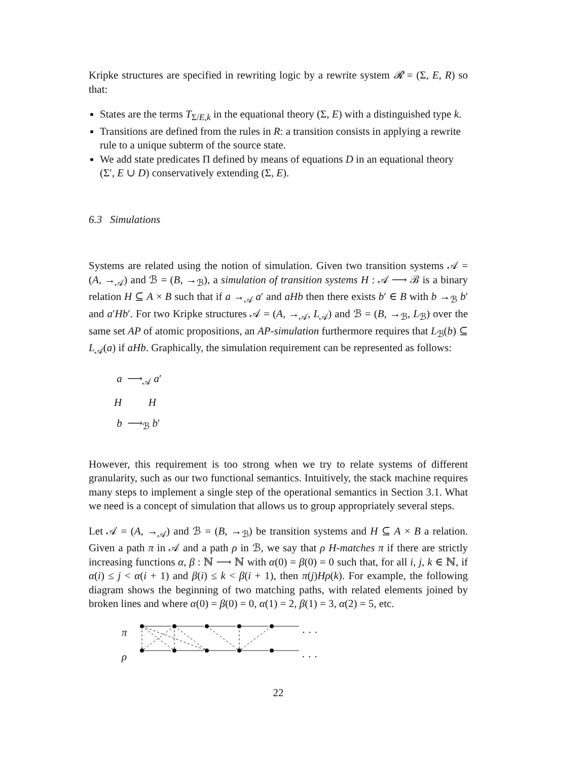Kripke structures are specified in rewriting logic by a rewrite system 𝓡 = (Σ, E, R) so that:
States are the terms T<sub>Σ/E,k</sub> in the equational theory (Σ, E) with a distinguished type k.
Transitions are defined from the rules in R: a transition consists in applying a rewrite rule to a unique subterm of the source state.
We add state predicates Π defined by means of equations D in an equational theory (Σ′, E ∪ D) conservatively extending (Σ, E).
6.3 Simulations
Systems are related using the notion of simulation. Given two transition systems 𝒜 = (A, →<sub>𝒜</sub>) and ℬ = (B, →<sub>ℬ</sub>), a simulation of transition systems H : 𝒜 ⟶ ℬ is a binary relation H ⊆ A × B such that if a →<sub>𝒜</sub> a′ and aHb then there exists b′ ∈ B with b →<sub>ℬ</sub> b′ and a′Hb′. For two Kripke structures 𝒜 = (A, →<sub>𝒜</sub>, L<sub>𝒜</sub>) and ℬ = (B, →<sub>ℬ</sub>, L<sub>ℬ</sub>) over the same set AP of atomic propositions, an AP-simulation furthermore requires that L<sub>ℬ</sub>(b) ⊆ L<sub>𝒜</sub>(a) if aHb. Graphically, the simulation requirement can be represented as follows:
a ⟶<sub>𝒜</sub> a′
H H
b ⟶<sub>ℬ</sub> b′
However, this requirement is too strong when we try to relate systems of different granularity, such as our two functional semantics. Intuitively, the stack machine requires many steps to implement a single step of the operational semantics in Section 3.1. What we need is a concept of simulation that allows us to group appropriately several steps.
Let 𝒜 = (A, →<sub>𝒜</sub>) and ℬ = (B, →<sub>ℬ</sub>) be transition systems and H ⊆ A × B a relation. Given a path π in 𝒜 and a path ρ in ℬ, we say that ρ H-matches π if there are strictly increasing functions α, β : ℕ ⟶ ℕ with α(0) = β(0) = 0 such that, for all i, j, k ∈ ℕ, if α(i) ≤ j < α(i + 1) and β(i) ≤ k < β(i + 1), then π(j)Hρ(k). For example, the following diagram shows the beginning of two matching paths, with related elements joined by broken lines and where α(0) = β(0) = 0, α(1) = 2, β(1) = 3, α(2) = 5, etc.
π · · ·
ρ · · ·
22